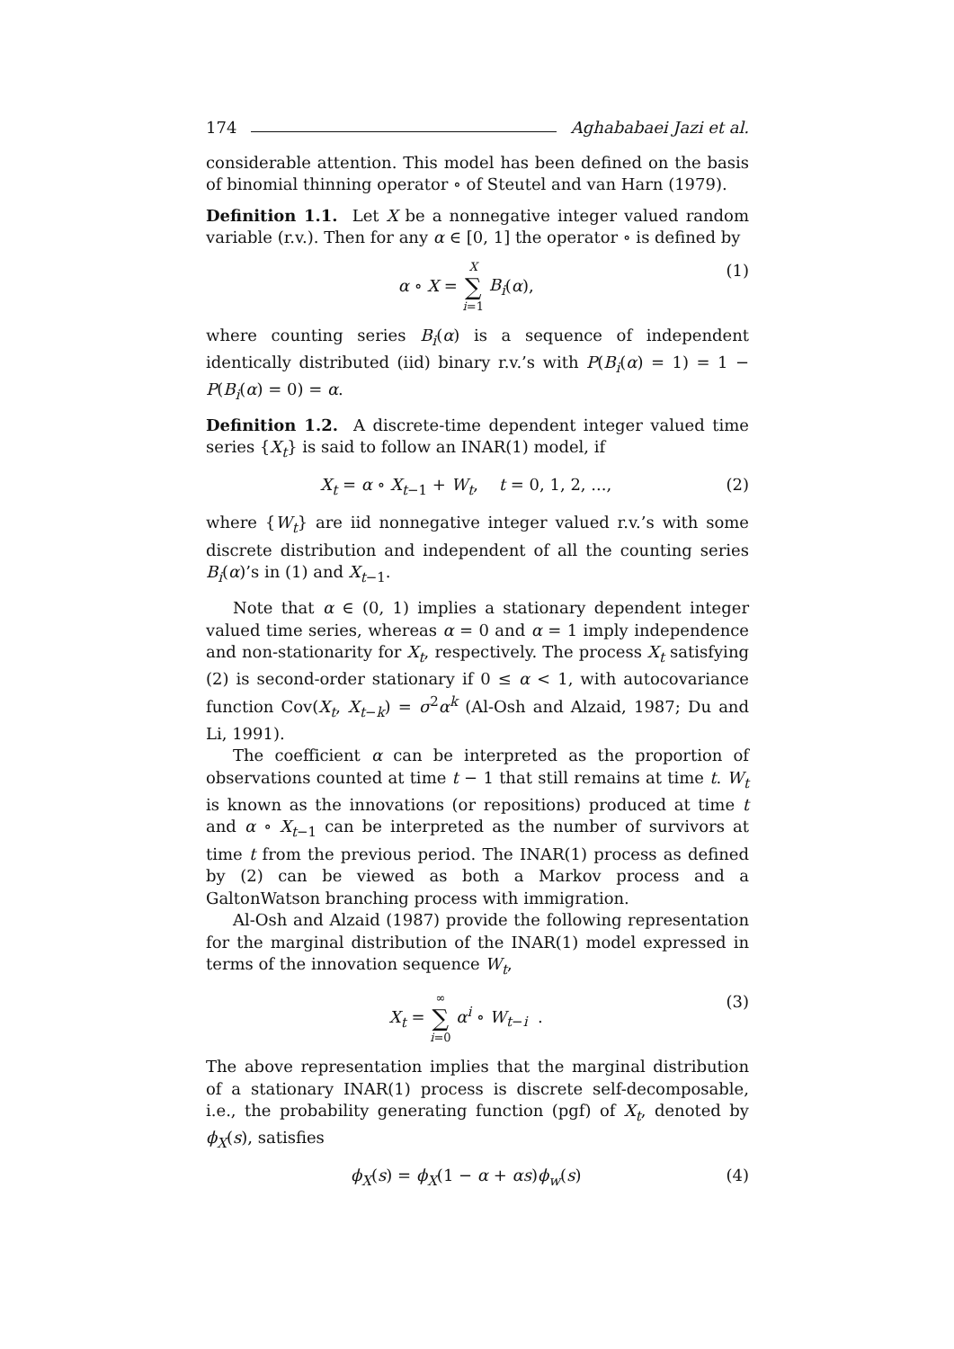174 Aghababaei Jazi et al.
considerable attention. This model has been defined on the basis of binomial thinning operator ∘ of Steutel and van Harn (1979).
Definition 1.1. Let X be a nonnegative integer valued random variable (r.v.). Then for any α ∈ [0, 1] the operator ∘ is defined by
α ∘ X = X ∑ i=1 B<sub>i</sub>(α), (1)
where counting series B<sub>i</sub>(α) is a sequence of independent identically distributed (iid) binary r.v.’s with P(B<sub>i</sub>(α) = 1) = 1 − P(B<sub>i</sub>(α) = 0) = α.
Definition 1.2. A discrete-time dependent integer valued time series {X<sub>t</sub>} is said to follow an INAR(1) model, if
X<sub>t</sub> = α ∘ X<sub>t−1</sub> + W<sub>t</sub>, t = 0, 1, 2, ...,
(2)
where {W<sub>t</sub>} are iid nonnegative integer valued r.v.’s with some discrete distribution and independent of all the counting series B<sub>i</sub>(α)’s in (1) and X<sub>t−1</sub>.
Note that α ∈ (0, 1) implies a stationary dependent integer valued time series, whereas α = 0 and α = 1 imply independence and non-stationarity for X<sub>t</sub>, respectively. The process X<sub>t</sub> satisfying (2) is second-order stationary if 0 ≤ α < 1, with autocovariance function Cov(X<sub>t</sub>, X<sub>t−k</sub>) = σ<sup>2</sup>α<sup>k</sup> (Al-Osh and Alzaid, 1987; Du and Li, 1991).
The coefficient α can be interpreted as the proportion of observations counted at time t − 1 that still remains at time t. W<sub>t</sub> is known as the innovations (or repositions) produced at time t and α ∘ X<sub>t−1</sub> can be interpreted as the number of survivors at time t from the previous period. The INAR(1) process as defined by (2) can be viewed as both a Markov process and a GaltonWatson branching process with immigration.
Al-Osh and Alzaid (1987) provide the following representation for the marginal distribution of the INAR(1) model expressed in terms of the innovation sequence W<sub>t</sub>,
X<sub>t</sub> = ∞ ∑ i=0 α<sup>i</sup> ∘ W<sub>t−i</sub> . (3)
The above representation implies that the marginal distribution of a stationary INAR(1) process is discrete self-decomposable, i.e., the probability generating function (pgf) of X<sub>t</sub>, denoted by ϕ<sub>X</sub>(s), satisfies
ϕ<sub>X</sub>(s) = ϕ<sub>X</sub>(1 − α + αs)ϕ<sub>w</sub>(s) (4)